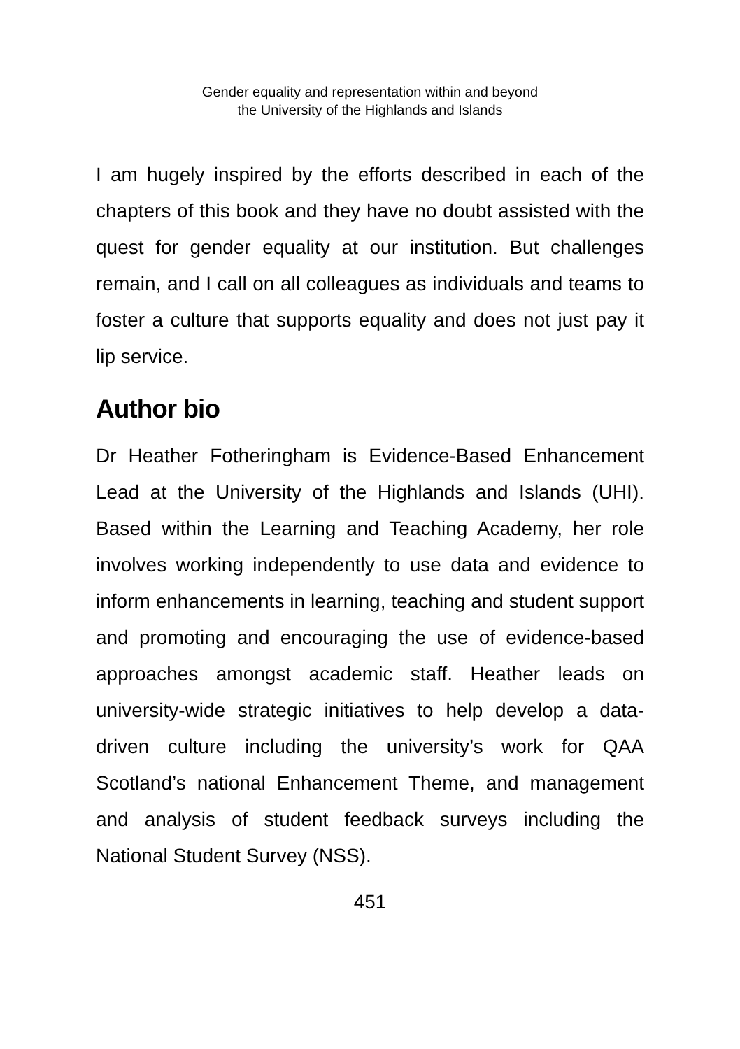Gender equality and representation within and beyond
the University of the Highlands and Islands
I am hugely inspired by the efforts described in each of the chapters of this book and they have no doubt assisted with the quest for gender equality at our institution. But challenges remain, and I call on all colleagues as individuals and teams to foster a culture that supports equality and does not just pay it lip service.
Author bio
Dr Heather Fotheringham is Evidence-Based Enhancement Lead at the University of the Highlands and Islands (UHI). Based within the Learning and Teaching Academy, her role involves working independently to use data and evidence to inform enhancements in learning, teaching and student support and promoting and encouraging the use of evidence-based approaches amongst academic staff. Heather leads on university-wide strategic initiatives to help develop a data-driven culture including the university’s work for QAA Scotland’s national Enhancement Theme, and management and analysis of student feedback surveys including the National Student Survey (NSS).
451